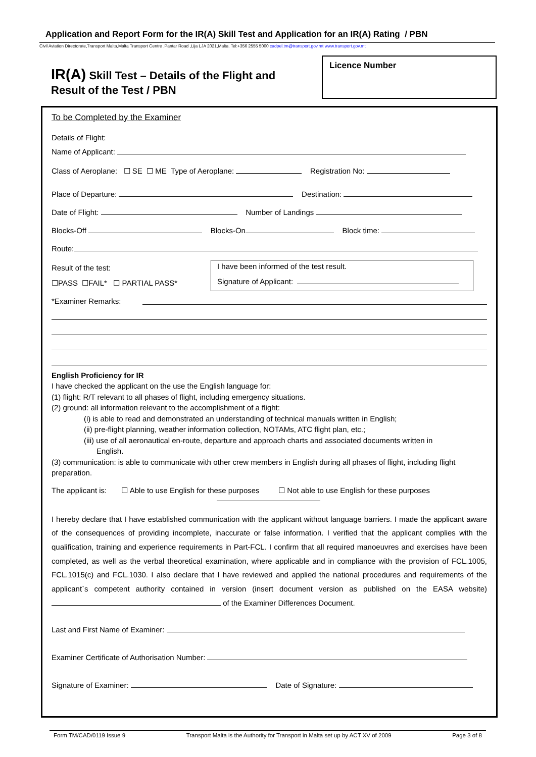Application and Report Form for the IR(A) Skill Test and Application for an IR(A) Rating / PBN
Civil Aviation Directorate,Transport Malta,Malta Transport Centre ,Pantar Road ,Lija LJA 2021,Malta. Tel:+356 2555 5000 cadpel.tm@transport.gov.mt www.transport.gov.mt
IR(A) Skill Test – Details of the Flight and
Result of the Test / PBN
Licence Number
To be Completed by the Examiner
Details of Flight:
Name of Applicant:
Class of Aeroplane: ☐ SE ☐ ME Type of Aeroplane: Registration No:
Place of Departure: Destination:
Date of Flight: Number of Landings
Blocks-Off Blocks-On Block time:
Route:
Result of the test:
☐PASS ☐FAIL* ☐ PARTIAL PASS*
I have been informed of the test result.
Signature of Applicant:
*Examiner Remarks:
English Proficiency for IR
I have checked the applicant on the use the English language for:
(1) flight: R/T relevant to all phases of flight, including emergency situations.
(2) ground: all information relevant to the accomplishment of a flight:
(i) is able to read and demonstrated an understanding of technical manuals written in English;
(ii) pre-flight planning, weather information collection, NOTAMs, ATC flight plan, etc.;
(iii) use of all aeronautical en-route, departure and approach charts and associated documents written in
English.
(3) communication: is able to communicate with other crew members in English during all phases of flight, including flight preparation.
The applicant is: ☐ Able to use English for these purposes ☐ Not able to use English for these purposes
I hereby declare that I have established communication with the applicant without language barriers. I made the applicant aware of the consequences of providing incomplete, inaccurate or false information. I verified that the applicant complies with the qualification, training and experience requirements in Part-FCL. I confirm that all required manoeuvres and exercises have been completed, as well as the verbal theoretical examination, where applicable and in compliance with the provision of FCL.1005, FCL.1015(c) and FCL.1030. I also declare that I have reviewed and applied the national procedures and requirements of the applicant`s competent authority contained in version (insert document version as published on the EASA website) of the Examiner Differences Document.
Last and First Name of Examiner:
Examiner Certificate of Authorisation Number:
Signature of Examiner: Date of Signature:
Form TM/CAD/0119 Issue 9 Transport Malta is the Authority for Transport in Malta set up by ACT XV of 2009 Page 3 of 8